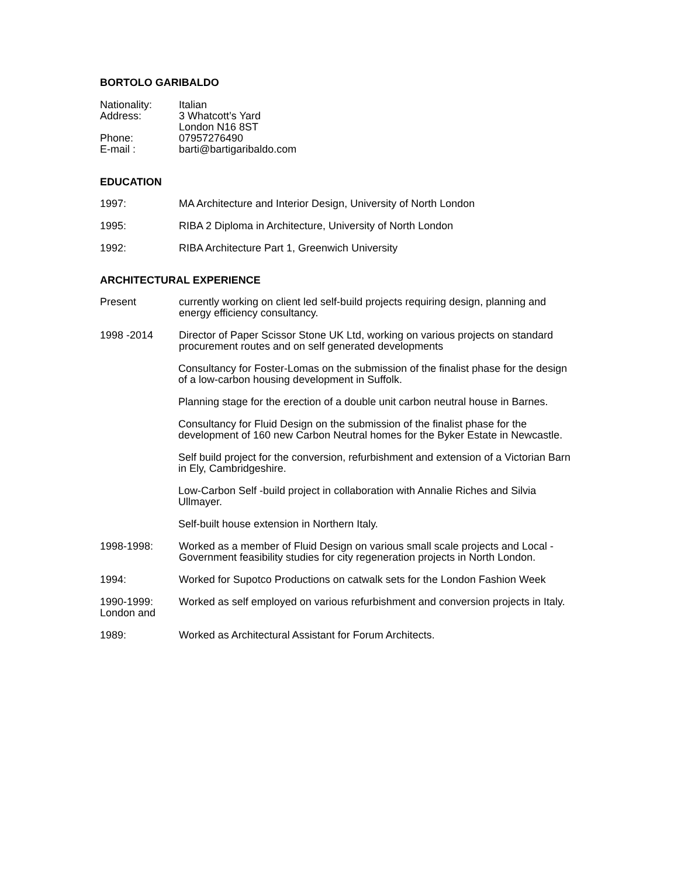BORTOLO GARIBALDO
Nationality: Italian
Address: 3 Whatcott’s Yard
London N16 8ST
Phone: 07957276490
E-mail : barti@bartigaribaldo.com
EDUCATION
1997: MA Architecture and Interior Design, University of North London
1995: RIBA 2 Diploma in Architecture, University of North London
1992: RIBA Architecture Part 1, Greenwich University
ARCHITECTURAL EXPERIENCE
Present currently working on client led self-build projects requiring design, planning and energy efficiency consultancy.
1998 -2014 Director of Paper Scissor Stone UK Ltd, working on various projects on standard procurement routes and on self generated developments
Consultancy for Foster-Lomas on the submission of the finalist phase for the design of a low-carbon housing development in Suffolk.
Planning stage for the erection of a double unit carbon neutral house in Barnes.
Consultancy for Fluid Design on the submission of the finalist phase for the development of 160 new Carbon Neutral homes for the Byker Estate in Newcastle.
Self build project for the conversion, refurbishment and extension of a Victorian Barn in Ely, Cambridgeshire.
Low-Carbon Self -build project in collaboration with Annalie Riches and Silvia Ullmayer.
Self-built house extension in Northern Italy.
1998-1998: Worked as a member of Fluid Design on various small scale projects and Local - Government feasibility studies for city regeneration projects in North London.
1994: Worked for Supotco Productions on catwalk sets for the London Fashion Week
1990-1999:
London and
Worked as self employed on various refurbishment and conversion projects in Italy.
1989: Worked as Architectural Assistant for Forum Architects.